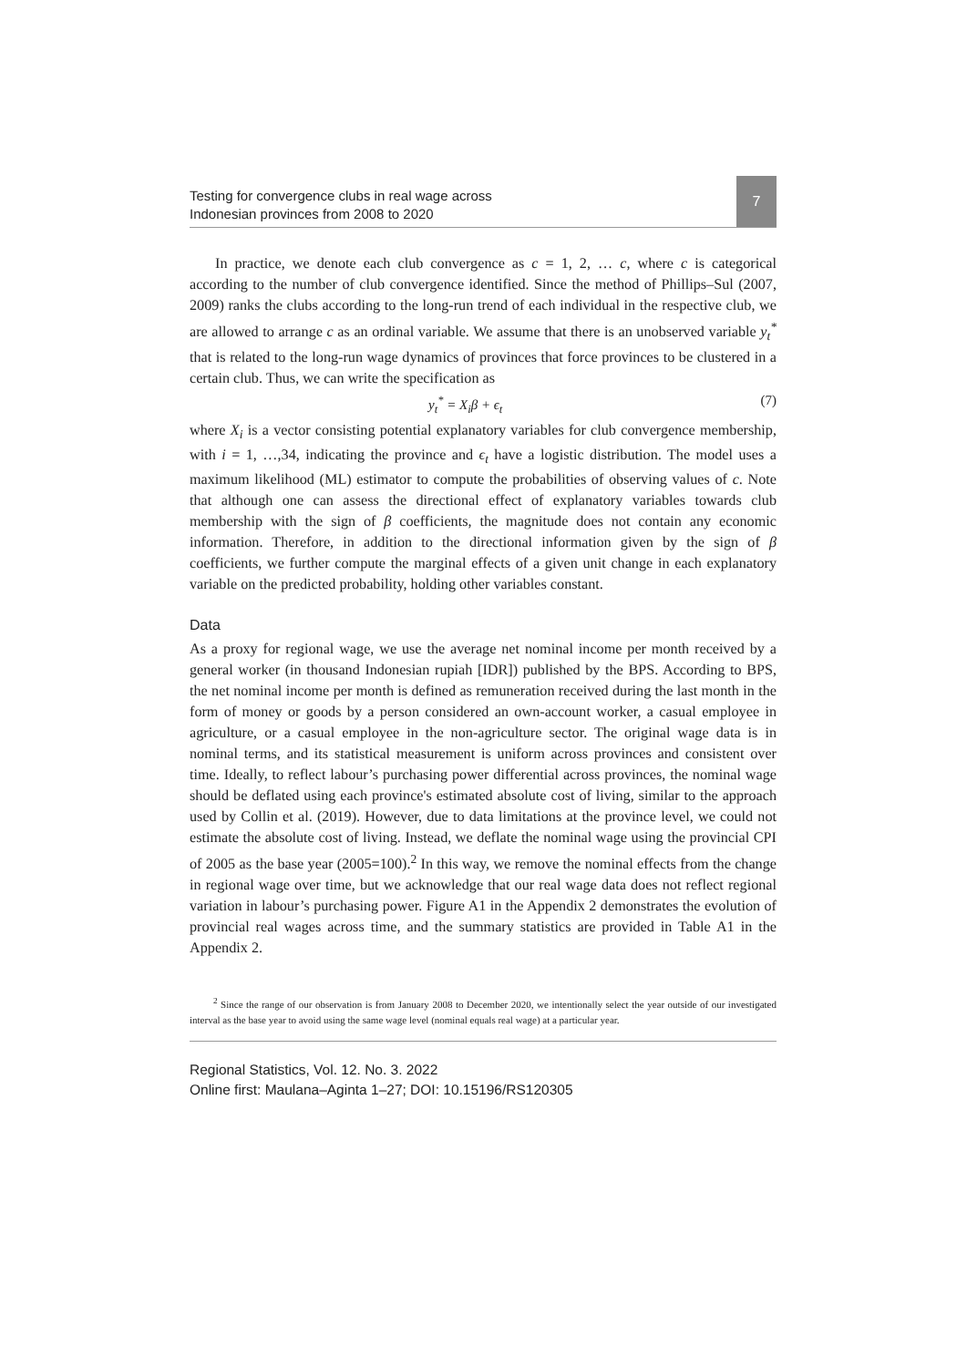Testing for convergence clubs in real wage across
Indonesian provinces from 2008 to 2020
7
In practice, we denote each club convergence as c = 1, 2, … c, where c is categorical according to the number of club convergence identified. Since the method of Phillips–Sul (2007, 2009) ranks the clubs according to the long-run trend of each individual in the respective club, we are allowed to arrange c as an ordinal variable. We assume that there is an unobserved variable y<sub>t</sub><sup>*</sup> that is related to the long-run wage dynamics of provinces that force provinces to be clustered in a certain club. Thus, we can write the specification as
y<sub>t</sub><sup>*</sup> = X<sub>i</sub>β + ϵ<sub>t</sub> (7)
where X<sub>i</sub> is a vector consisting potential explanatory variables for club convergence membership, with i = 1, …,34, indicating the province and ϵ<sub>t</sub> have a logistic distribution. The model uses a maximum likelihood (ML) estimator to compute the probabilities of observing values of c. Note that although one can assess the directional effect of explanatory variables towards club membership with the sign of β coefficients, the magnitude does not contain any economic information. Therefore, in addition to the directional information given by the sign of β coefficients, we further compute the marginal effects of a given unit change in each explanatory variable on the predicted probability, holding other variables constant.
Data
As a proxy for regional wage, we use the average net nominal income per month received by a general worker (in thousand Indonesian rupiah [IDR]) published by the BPS. According to BPS, the net nominal income per month is defined as remuneration received during the last month in the form of money or goods by a person considered an own-account worker, a casual employee in agriculture, or a casual employee in the non-agriculture sector. The original wage data is in nominal terms, and its statistical measurement is uniform across provinces and consistent over time. Ideally, to reflect labour’s purchasing power differential across provinces, the nominal wage should be deflated using each province's estimated absolute cost of living, similar to the approach used by Collin et al. (2019). However, due to data limitations at the province level, we could not estimate the absolute cost of living. Instead, we deflate the nominal wage using the provincial CPI of 2005 as the base year (2005=100).<sup>2</sup> In this way, we remove the nominal effects from the change in regional wage over time, but we acknowledge that our real wage data does not reflect regional variation in labour’s purchasing power. Figure A1 in the Appendix 2 demonstrates the evolution of provincial real wages across time, and the summary statistics are provided in Table A1 in the Appendix 2.
<sup>2</sup> Since the range of our observation is from January 2008 to December 2020, we intentionally select the year outside of our investigated interval as the base year to avoid using the same wage level (nominal equals real wage) at a particular year.
Regional Statistics, Vol. 12. No. 3. 2022
Online first: Maulana–Aginta 1–27; DOI: 10.15196/RS120305